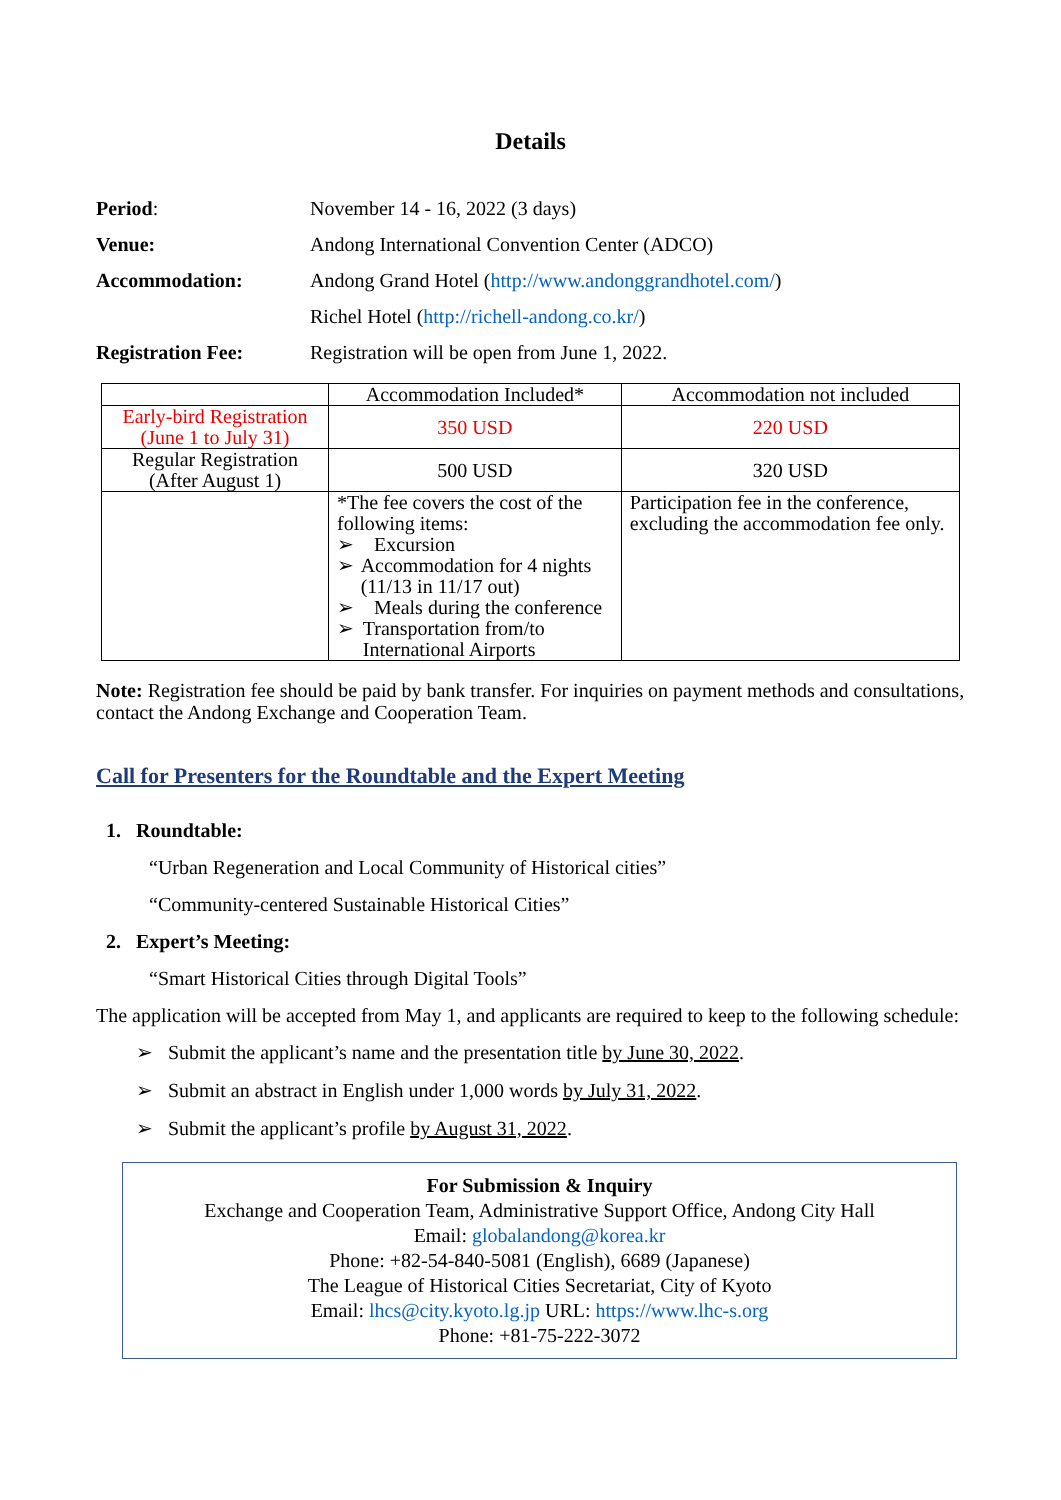Details
Period: November 14 - 16, 2022 (3 days)
Venue: Andong International Convention Center (ADCO)
Accommodation: Andong Grand Hotel (http://www.andonggrandhotel.com/)
Richel Hotel (http://richell-andong.co.kr/)
Registration Fee: Registration will be open from June 1, 2022.
| | Accommodation Included* | Accommodation not included |
| Early-bird Registration (June 1 to July 31) | 350 USD | 220 USD |
| Regular Registration (After August 1) | 500 USD | 320 USD |
| | *The fee covers the cost of the following items: ➢ Excursion ➢ Accommodation for 4 nights (11/13 in 11/17 out) ➢ Meals during the conference ➢ Transportation from/to International Airports | Participation fee in the conference, excluding the accommodation fee only. |
Note: Registration fee should be paid by bank transfer. For inquiries on payment methods and consultations, contact the Andong Exchange and Cooperation Team.
Call for Presenters for the Roundtable and the Expert Meeting
1. Roundtable:
“Urban Regeneration and Local Community of Historical cities”
“Community-centered Sustainable Historical Cities”
2. Expert’s Meeting:
“Smart Historical Cities through Digital Tools”
The application will be accepted from May 1, and applicants are required to keep to the following schedule:
➢ Submit the applicant’s name and the presentation title by June 30, 2022.
➢ Submit an abstract in English under 1,000 words by July 31, 2022.
➢ Submit the applicant’s profile by August 31, 2022.
For Submission & Inquiry
Exchange and Cooperation Team, Administrative Support Office, Andong City Hall
Email: globalandong@korea.kr
Phone: +82-54-840-5081 (English), 6689 (Japanese)
The League of Historical Cities Secretariat, City of Kyoto
Email: lhcs@city.kyoto.lg.jp URL: https://www.lhc-s.org
Phone: +81-75-222-3072